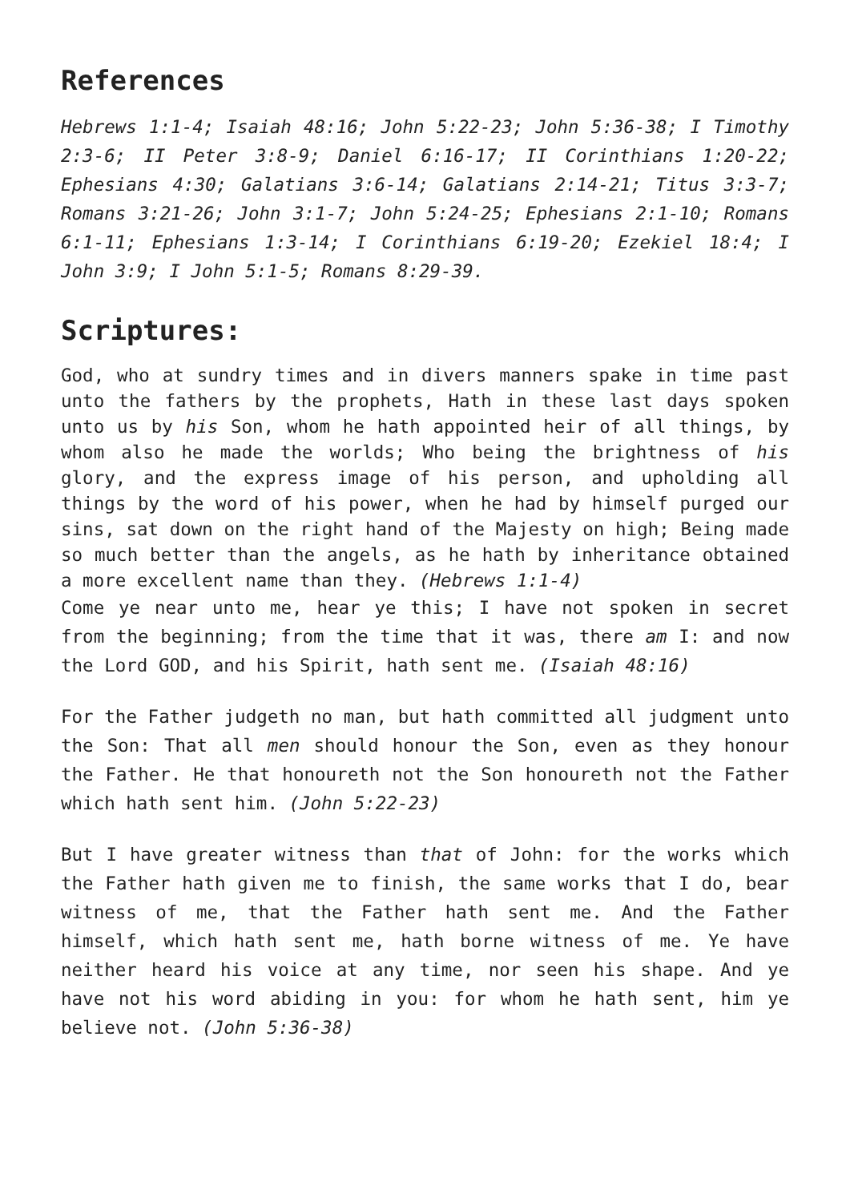References
Hebrews 1:1-4; Isaiah 48:16; John 5:22-23; John 5:36-38; I Timothy 2:3-6; II Peter 3:8-9; Daniel 6:16-17; II Corinthians 1:20-22; Ephesians 4:30; Galatians 3:6-14; Galatians 2:14-21; Titus 3:3-7; Romans 3:21-26; John 3:1-7; John 5:24-25; Ephesians 2:1-10; Romans 6:1-11; Ephesians 1:3-14; I Corinthians 6:19-20; Ezekiel 18:4; I John 3:9; I John 5:1-5; Romans 8:29-39.
Scriptures:
God, who at sundry times and in divers manners spake in time past unto the fathers by the prophets, Hath in these last days spoken unto us by his Son, whom he hath appointed heir of all things, by whom also he made the worlds; Who being the brightness of his glory, and the express image of his person, and upholding all things by the word of his power, when he had by himself purged our sins, sat down on the right hand of the Majesty on high; Being made so much better than the angels, as he hath by inheritance obtained a more excellent name than they. (Hebrews 1:1-4)
Come ye near unto me, hear ye this; I have not spoken in secret from the beginning; from the time that it was, there am I: and now the Lord GOD, and his Spirit, hath sent me. (Isaiah 48:16)
For the Father judgeth no man, but hath committed all judgment unto the Son: That all men should honour the Son, even as they honour the Father. He that honoureth not the Son honoureth not the Father which hath sent him. (John 5:22-23)
But I have greater witness than that of John: for the works which the Father hath given me to finish, the same works that I do, bear witness of me, that the Father hath sent me. And the Father himself, which hath sent me, hath borne witness of me. Ye have neither heard his voice at any time, nor seen his shape. And ye have not his word abiding in you: for whom he hath sent, him ye believe not. (John 5:36-38)